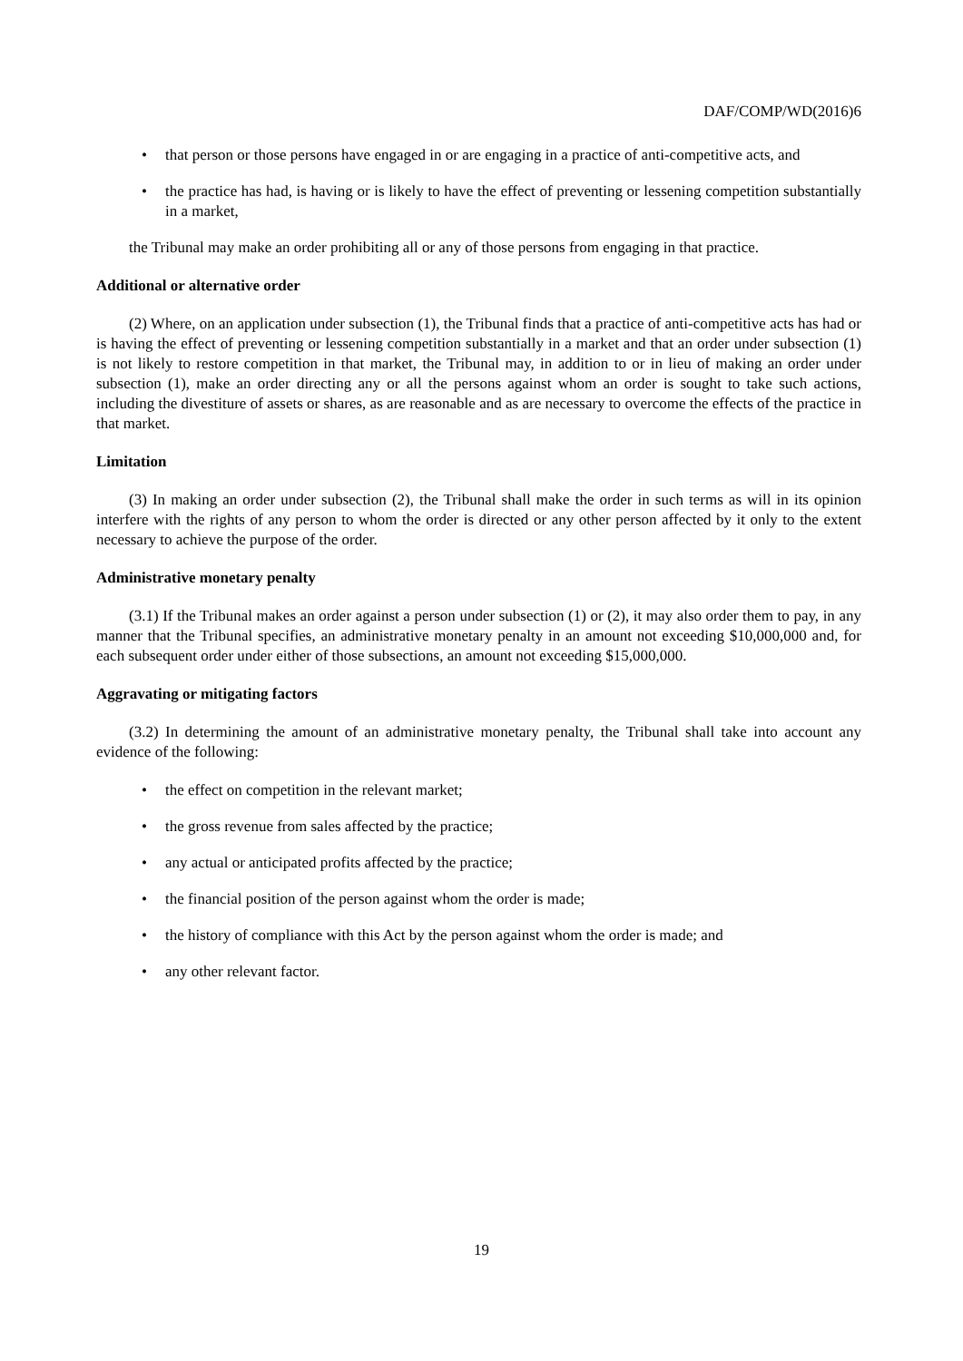DAF/COMP/WD(2016)6
• that person or those persons have engaged in or are engaging in a practice of anti-competitive acts, and
• the practice has had, is having or is likely to have the effect of preventing or lessening competition substantially in a market,
the Tribunal may make an order prohibiting all or any of those persons from engaging in that practice.
Additional or alternative order
(2) Where, on an application under subsection (1), the Tribunal finds that a practice of anti-competitive acts has had or is having the effect of preventing or lessening competition substantially in a market and that an order under subsection (1) is not likely to restore competition in that market, the Tribunal may, in addition to or in lieu of making an order under subsection (1), make an order directing any or all the persons against whom an order is sought to take such actions, including the divestiture of assets or shares, as are reasonable and as are necessary to overcome the effects of the practice in that market.
Limitation
(3) In making an order under subsection (2), the Tribunal shall make the order in such terms as will in its opinion interfere with the rights of any person to whom the order is directed or any other person affected by it only to the extent necessary to achieve the purpose of the order.
Administrative monetary penalty
(3.1) If the Tribunal makes an order against a person under subsection (1) or (2), it may also order them to pay, in any manner that the Tribunal specifies, an administrative monetary penalty in an amount not exceeding $10,000,000 and, for each subsequent order under either of those subsections, an amount not exceeding $15,000,000.
Aggravating or mitigating factors
(3.2) In determining the amount of an administrative monetary penalty, the Tribunal shall take into account any evidence of the following:
• the effect on competition in the relevant market;
• the gross revenue from sales affected by the practice;
• any actual or anticipated profits affected by the practice;
• the financial position of the person against whom the order is made;
• the history of compliance with this Act by the person against whom the order is made; and
• any other relevant factor.
19